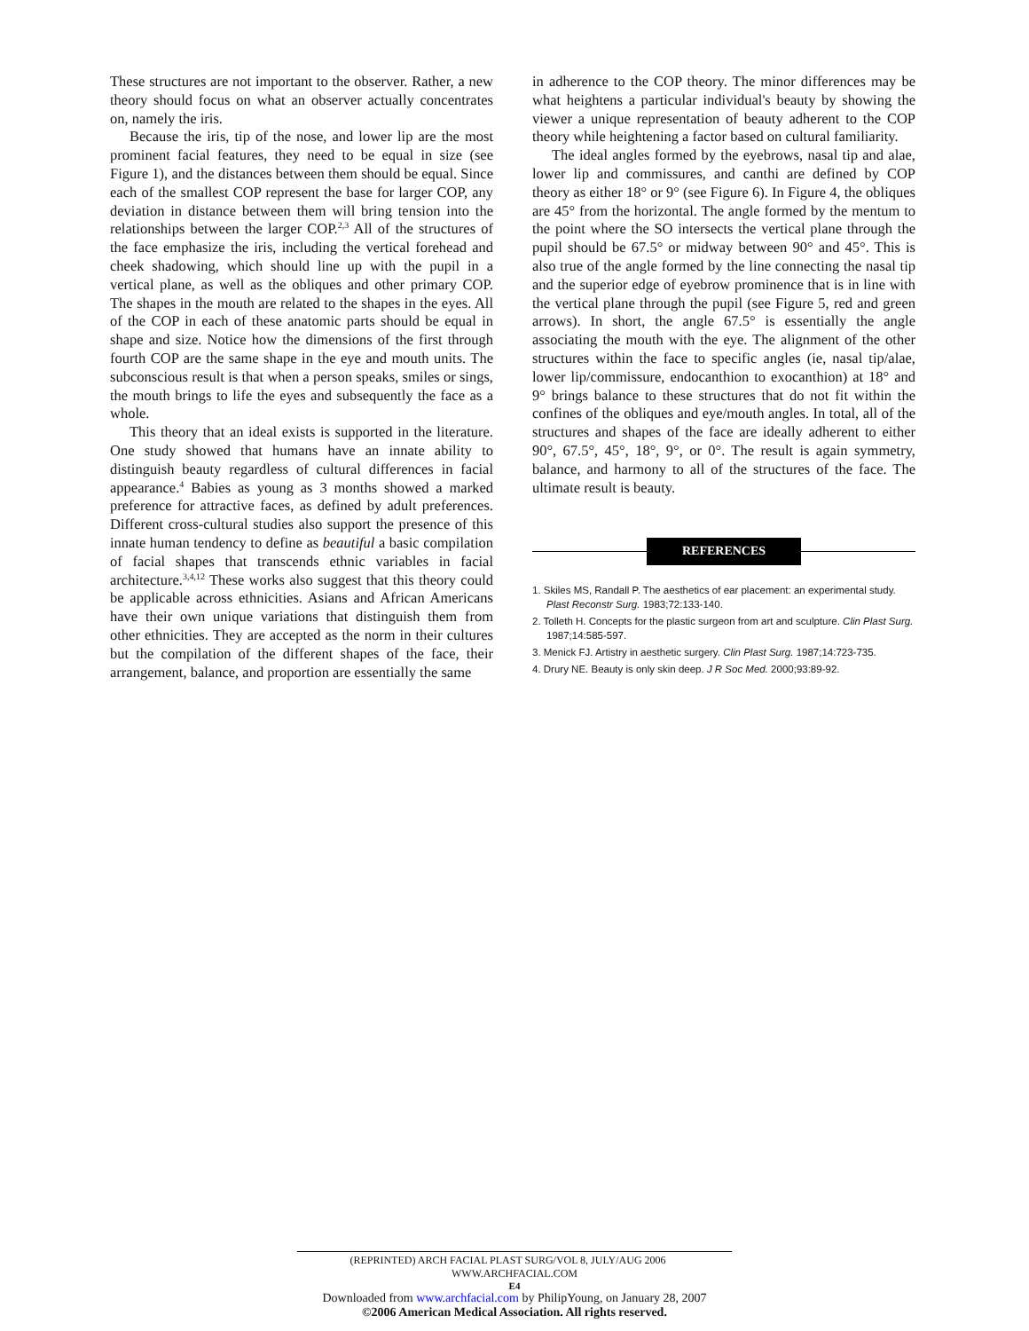These structures are not important to the observer. Rather, a new theory should focus on what an observer actually concentrates on, namely the iris.
Because the iris, tip of the nose, and lower lip are the most prominent facial features, they need to be equal in size (see Figure 1), and the distances between them should be equal. Since each of the smallest COP represent the base for larger COP, any deviation in distance between them will bring tension into the relationships between the larger COP.<sup>2,3</sup> All of the structures of the face emphasize the iris, including the vertical forehead and cheek shadowing, which should line up with the pupil in a vertical plane, as well as the obliques and other primary COP. The shapes in the mouth are related to the shapes in the eyes. All of the COP in each of these anatomic parts should be equal in shape and size. Notice how the dimensions of the first through fourth COP are the same shape in the eye and mouth units. The subconscious result is that when a person speaks, smiles or sings, the mouth brings to life the eyes and subsequently the face as a whole.
This theory that an ideal exists is supported in the literature. One study showed that humans have an innate ability to distinguish beauty regardless of cultural differences in facial appearance.<sup>4</sup> Babies as young as 3 months showed a marked preference for attractive faces, as defined by adult preferences. Different cross-cultural studies also support the presence of this innate human tendency to define as beautiful a basic compilation of facial shapes that transcends ethnic variables in facial architecture.<sup>3,4,12</sup> These works also suggest that this theory could be applicable across ethnicities. Asians and African Americans have their own unique variations that distinguish them from other ethnicities. They are accepted as the norm in their cultures but the compilation of the different shapes of the face, their arrangement, balance, and proportion are essentially the same
in adherence to the COP theory. The minor differences may be what heightens a particular individual's beauty by showing the viewer a unique representation of beauty adherent to the COP theory while heightening a factor based on cultural familiarity.
The ideal angles formed by the eyebrows, nasal tip and alae, lower lip and commissures, and canthi are defined by COP theory as either 18° or 9° (see Figure 6). In Figure 4, the obliques are 45° from the horizontal. The angle formed by the mentum to the point where the SO intersects the vertical plane through the pupil should be 67.5° or midway between 90° and 45°. This is also true of the angle formed by the line connecting the nasal tip and the superior edge of eyebrow prominence that is in line with the vertical plane through the pupil (see Figure 5, red and green arrows). In short, the angle 67.5° is essentially the angle associating the mouth with the eye. The alignment of the other structures within the face to specific angles (ie, nasal tip/alae, lower lip/commissure, endocanthion to exocanthion) at 18° and 9° brings balance to these structures that do not fit within the confines of the obliques and eye/mouth angles. In total, all of the structures and shapes of the face are ideally adherent to either 90°, 67.5°, 45°, 18°, 9°, or 0°. The result is again symmetry, balance, and harmony to all of the structures of the face. The ultimate result is beauty.
REFERENCES
1. Skiles MS, Randall P. The aesthetics of ear placement: an experimental study. Plast Reconstr Surg. 1983;72:133-140.
2. Tolleth H. Concepts for the plastic surgeon from art and sculpture. Clin Plast Surg. 1987;14:585-597.
3. Menick FJ. Artistry in aesthetic surgery. Clin Plast Surg. 1987;14:723-735.
4. Drury NE. Beauty is only skin deep. J R Soc Med. 2000;93:89-92.
(REPRINTED) ARCH FACIAL PLAST SURG/VOL 8, JULY/AUG 2006 WWW.ARCHFACIAL.COM
E4
Downloaded from www.archfacial.com by PhilipYoung, on January 28, 2007
©2006 American Medical Association. All rights reserved.